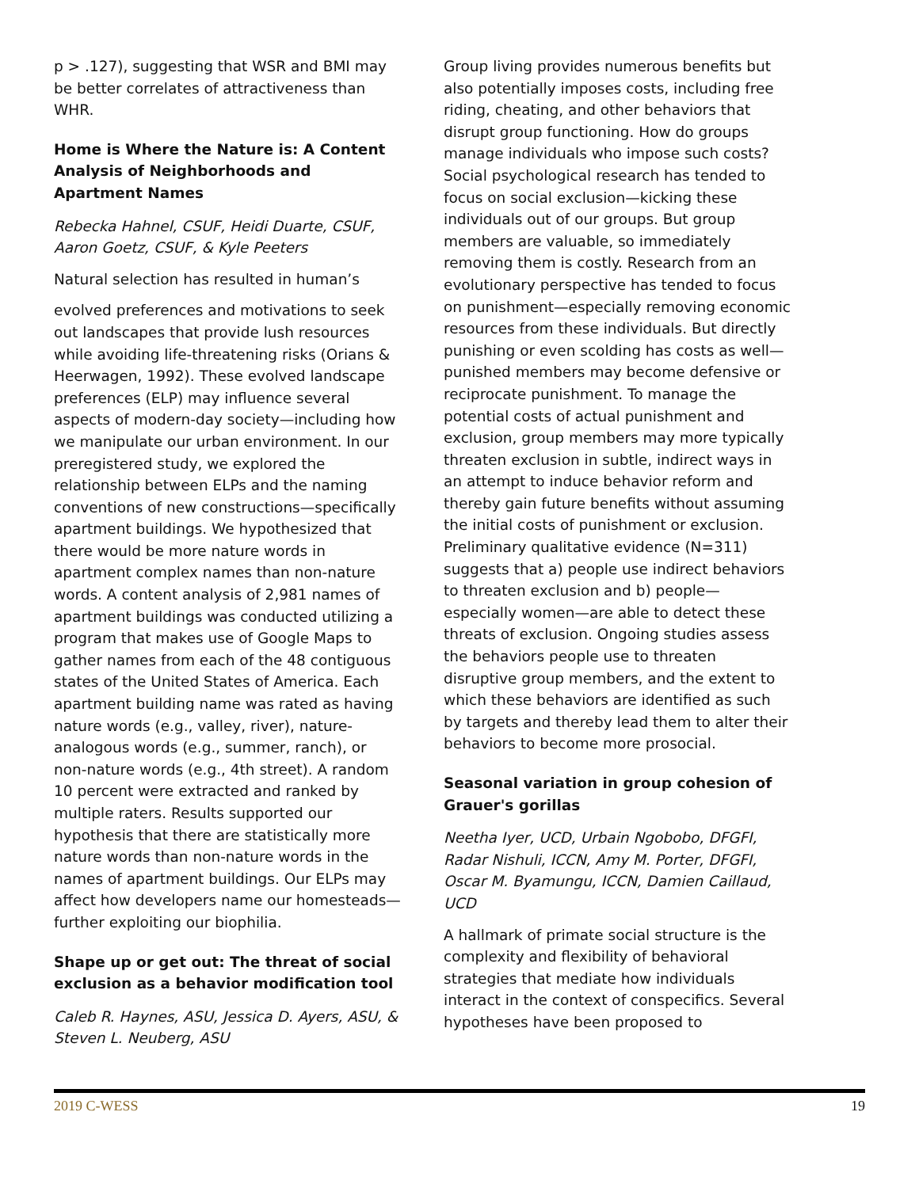p > .127), suggesting that WSR and BMI may be better correlates of attractiveness than WHR.
Home is Where the Nature is: A Content Analysis of Neighborhoods and Apartment Names
Rebecka Hahnel, CSUF, Heidi Duarte, CSUF, Aaron Goetz, CSUF, & Kyle Peeters
Natural selection has resulted in human’s
evolved preferences and motivations to seek out landscapes that provide lush resources while avoiding life-threatening risks (Orians & Heerwagen, 1992). These evolved landscape preferences (ELP) may influence several aspects of modern-day society—including how we manipulate our urban environment. In our preregistered study, we explored the relationship between ELPs and the naming conventions of new constructions—specifically apartment buildings. We hypothesized that there would be more nature words in apartment complex names than non-nature words. A content analysis of 2,981 names of apartment buildings was conducted utilizing a program that makes use of Google Maps to gather names from each of the 48 contiguous states of the United States of America. Each apartment building name was rated as having nature words (e.g., valley, river), nature-analogous words (e.g., summer, ranch), or non-nature words (e.g., 4th street). A random 10 percent were extracted and ranked by multiple raters. Results supported our hypothesis that there are statistically more nature words than non-nature words in the names of apartment buildings. Our ELPs may affect how developers name our homesteads—further exploiting our biophilia.
Shape up or get out: The threat of social exclusion as a behavior modification tool
Caleb R. Haynes, ASU, Jessica D. Ayers, ASU, & Steven L. Neuberg, ASU
Group living provides numerous benefits but also potentially imposes costs, including free riding, cheating, and other behaviors that disrupt group functioning. How do groups manage individuals who impose such costs? Social psychological research has tended to focus on social exclusion—kicking these individuals out of our groups. But group members are valuable, so immediately removing them is costly. Research from an evolutionary perspective has tended to focus on punishment—especially removing economic resources from these individuals. But directly punishing or even scolding has costs as well—punished members may become defensive or reciprocate punishment. To manage the potential costs of actual punishment and exclusion, group members may more typically threaten exclusion in subtle, indirect ways in an attempt to induce behavior reform and thereby gain future benefits without assuming the initial costs of punishment or exclusion. Preliminary qualitative evidence (N=311) suggests that a) people use indirect behaviors to threaten exclusion and b) people—especially women—are able to detect these threats of exclusion. Ongoing studies assess the behaviors people use to threaten disruptive group members, and the extent to which these behaviors are identified as such by targets and thereby lead them to alter their behaviors to become more prosocial.
Seasonal variation in group cohesion of Grauer's gorillas
Neetha Iyer, UCD, Urbain Ngobobo, DFGFI, Radar Nishuli, ICCN, Amy M. Porter, DFGFI, Oscar M. Byamungu, ICCN, Damien Caillaud, UCD
A hallmark of primate social structure is the complexity and flexibility of behavioral strategies that mediate how individuals interact in the context of conspecifics. Several hypotheses have been proposed to
2019 C-WESS 19